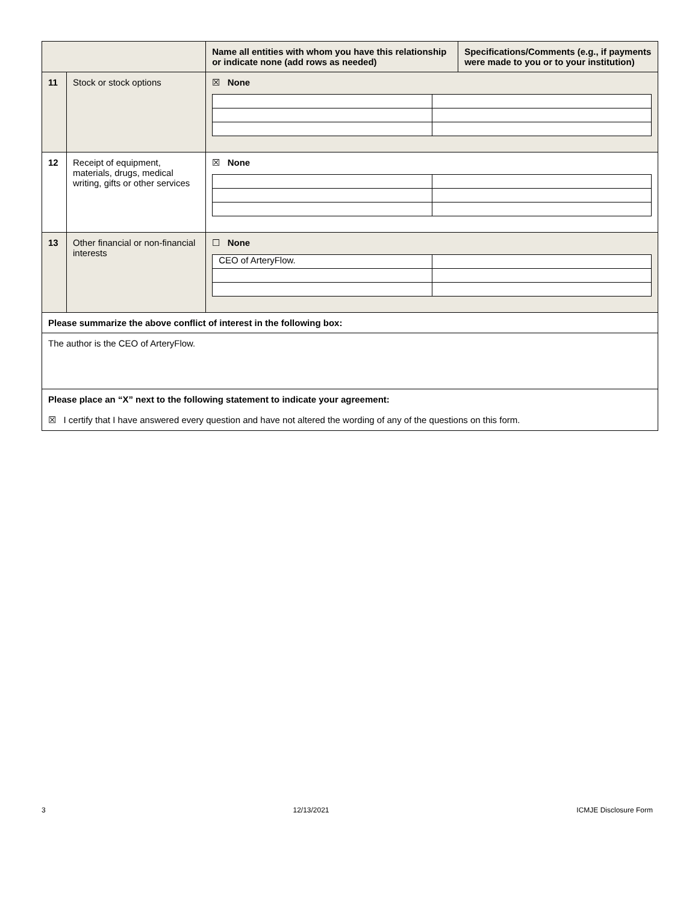| | | Name all entities with whom you have this relationship or indicate none (add rows as needed) | Specifications/Comments (e.g., if payments were made to you or to your institution) |
| 11 | Stock or stock options | ☒ None | |
| 12 | Receipt of equipment, materials, drugs, medical writing, gifts or other services | ☒ None | |
| 13 | Other financial or non-financial interests | ☐ None / CEO of ArteryFlow. / / | |
| Please summarize the above conflict of interest in the following box: | | | |
| The author is the CEO of ArteryFlow. | | | |
| Please place an “X” next to the following statement to indicate your agreement: ☒ I certify that I have answered every question and have not altered the wording of any of the questions on this form. | | | |
3 12/13/2021 ICMJE Disclosure Form